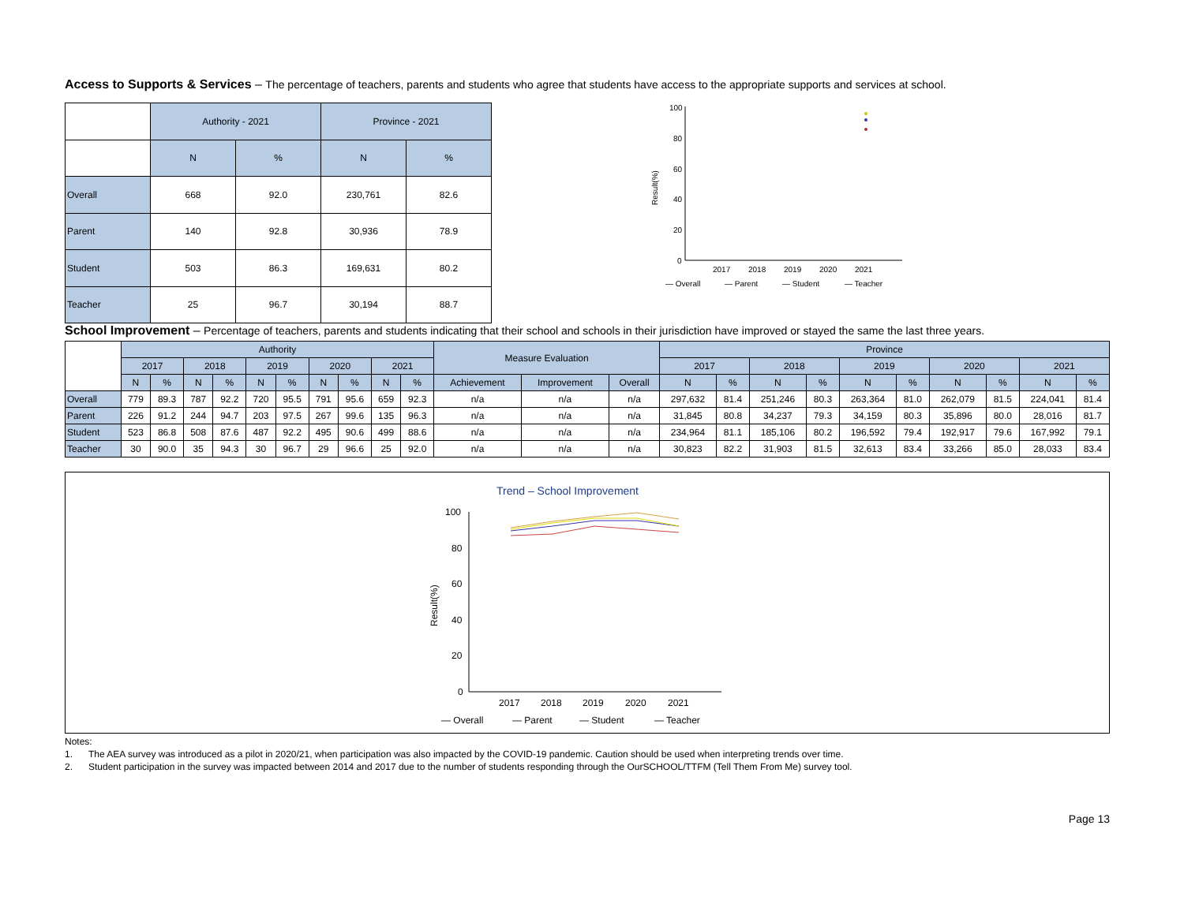Access to Supports & Services – The percentage of teachers, parents and students who agree that students have access to the appropriate supports and services at school.
| | Authority - 2021 | | Province - 2021 | |
| --- | --- | --- | --- | --- |
| | N | % | N | % |
| Overall | 668 | 92.0 | 230,761 | 82.6 |
| Parent | 140 | 92.8 | 30,936 | 78.9 |
| Student | 503 | 86.3 | 169,631 | 80.2 |
| Teacher | 25 | 96.7 | 30,194 | 88.7 |
Result(%)
100
80
60
40
20
0
2017
2018
2019
2020
2021
— Overall
— Parent
— Student
— Teacher
School Improvement – Percentage of teachers, parents and students indicating that their school and schools in their jurisdiction have improved or stayed the same the last three years.
| | Authority | | | | | | | | | | Measure Evaluation | | | Province | | | | | | | | | |
| --- | --- | --- | --- | --- | --- | --- | --- | --- | --- | --- | --- | --- | --- | --- | --- | --- | --- | --- | --- | --- | --- | --- | --- |
| | 2017 | | 2018 | | 2019 | | 2020 | | 2021 | | | | | 2017 | | 2018 | | 2019 | | 2020 | | 2021 | |
| | N | % | N | % | N | % | N | % | N | % | Achievement | Improvement | Overall | N | % | N | % | N | % | N | % | N | % |
| Overall | 779 | 89.3 | 787 | 92.2 | 720 | 95.5 | 791 | 95.6 | 659 | 92.3 | n/a | n/a | n/a | 297,632 | 81.4 | 251,246 | 80.3 | 263,364 | 81.0 | 262,079 | 81.5 | 224,041 | 81.4 |
| Parent | 226 | 91.2 | 244 | 94.7 | 203 | 97.5 | 267 | 99.6 | 135 | 96.3 | n/a | n/a | n/a | 31,845 | 80.8 | 34,237 | 79.3 | 34,159 | 80.3 | 35,896 | 80.0 | 28,016 | 81.7 |
| Student | 523 | 86.8 | 508 | 87.6 | 487 | 92.2 | 495 | 90.6 | 499 | 88.6 | n/a | n/a | n/a | 234,964 | 81.1 | 185,106 | 80.2 | 196,592 | 79.4 | 192,917 | 79.6 | 167,992 | 79.1 |
| Teacher | 30 | 90.0 | 35 | 94.3 | 30 | 96.7 | 29 | 96.6 | 25 | 92.0 | n/a | n/a | n/a | 30,823 | 82.2 | 31,903 | 81.5 | 32,613 | 83.4 | 33,266 | 85.0 | 28,033 | 83.4 |
Trend – School Improvement
Result(%)
100
80
60
40
20
0
2017
2018
2019
2020
2021
— Overall
— Parent
— Student
— Teacher
Notes:
1. The AEA survey was introduced as a pilot in 2020/21, when participation was also impacted by the COVID-19 pandemic. Caution should be used when interpreting trends over time.
2. Student participation in the survey was impacted between 2014 and 2017 due to the number of students responding through the OurSCHOOL/TTFM (Tell Them From Me) survey tool.
Page 13